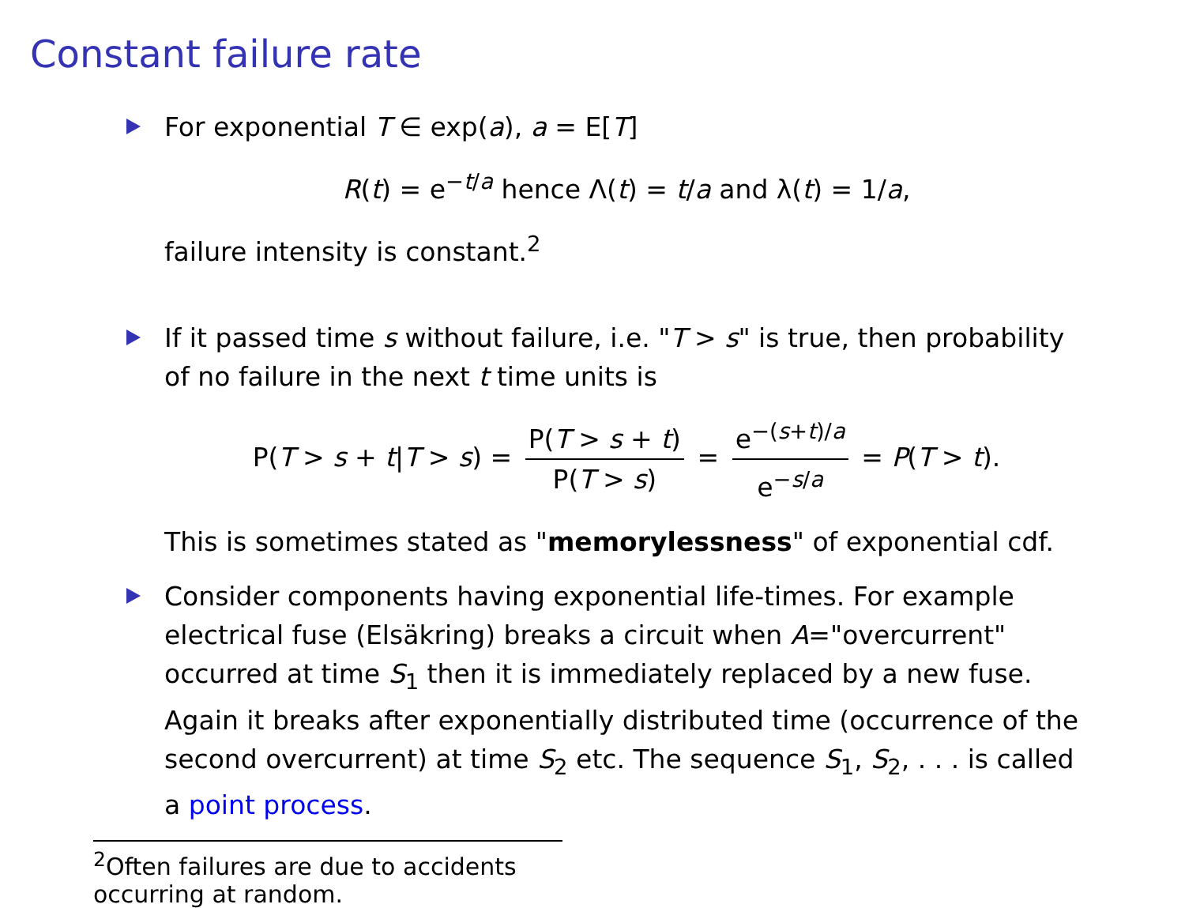Constant failure rate
For exponential T ∈ exp(a), a = E[T]
R(t) = e<sup>−t/a</sup> hence Λ(t) = t/a and λ(t) = 1/a,
failure intensity is constant.<sup>2</sup>
If it passed time s without failure, i.e. "T > s" is true, then probability of no failure in the next t time units is
P(T > s + t|T > s) = P(T > s + t) P(T > s) = e<sup>−(s+t)/a</sup> e<sup>−s/a</sup> = P(T > t).
This is sometimes stated as "memorylessness" of exponential cdf.
Consider components having exponential life-times. For example electrical fuse (Elsäkring) breaks a circuit when A="overcurrent" occurred at time S<sub>1</sub> then it is immediately replaced by a new fuse. Again it breaks after exponentially distributed time (occurrence of the second overcurrent) at time S<sub>2</sub> etc. The sequence S<sub>1</sub>, S<sub>2</sub>, . . . is called a point process.
<sup>2</sup> Often failures are due to accidents occurring at random.